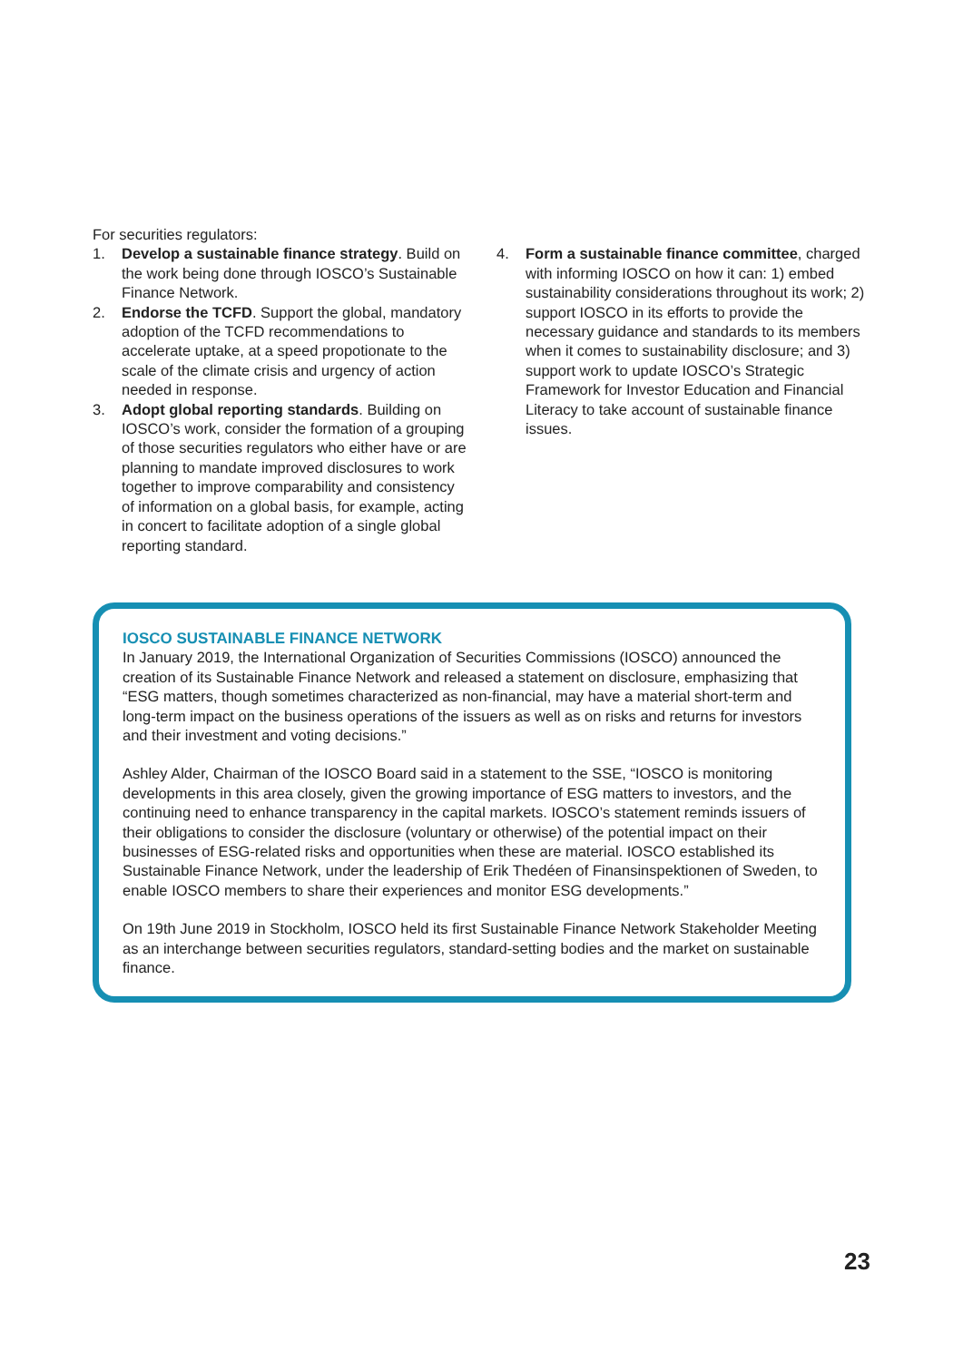For securities regulators:
1. Develop a sustainable finance strategy. Build on the work being done through IOSCO’s Sustainable Finance Network.
2. Endorse the TCFD. Support the global, mandatory adoption of the TCFD recommendations to accelerate uptake, at a speed propotionate to the scale of the climate crisis and urgency of action needed in response.
3. Adopt global reporting standards. Building on IOSCO’s work, consider the formation of a grouping of those securities regulators who either have or are planning to mandate improved disclosures to work together to improve comparability and consistency of information on a global basis, for example, acting in concert to facilitate adoption of a single global reporting standard.
4. Form a sustainable finance committee, charged with informing IOSCO on how it can: 1) embed sustainability considerations throughout its work; 2) support IOSCO in its efforts to provide the necessary guidance and standards to its members when it comes to sustainability disclosure; and 3) support work to update IOSCO’s Strategic Framework for Investor Education and Financial Literacy to take account of sustainable finance issues.
IOSCO SUSTAINABLE FINANCE NETWORK
In January 2019, the International Organization of Securities Commissions (IOSCO) announced the creation of its Sustainable Finance Network and released a statement on disclosure, emphasizing that “ESG matters, though sometimes characterized as non-financial, may have a material short-term and long-term impact on the business operations of the issuers as well as on risks and returns for investors and their investment and voting decisions.”
Ashley Alder, Chairman of the IOSCO Board said in a statement to the SSE, “IOSCO is monitoring developments in this area closely, given the growing importance of ESG matters to investors, and the continuing need to enhance transparency in the capital markets. IOSCO’s statement reminds issuers of their obligations to consider the disclosure (voluntary or otherwise) of the potential impact on their businesses of ESG-related risks and opportunities when these are material. IOSCO established its Sustainable Finance Network, under the leadership of Erik Thedéen of Finansinspektionen of Sweden, to enable IOSCO members to share their experiences and monitor ESG developments.”
On 19th June 2019 in Stockholm, IOSCO held its first Sustainable Finance Network Stakeholder Meeting as an interchange between securities regulators, standard-setting bodies and the market on sustainable finance.
23